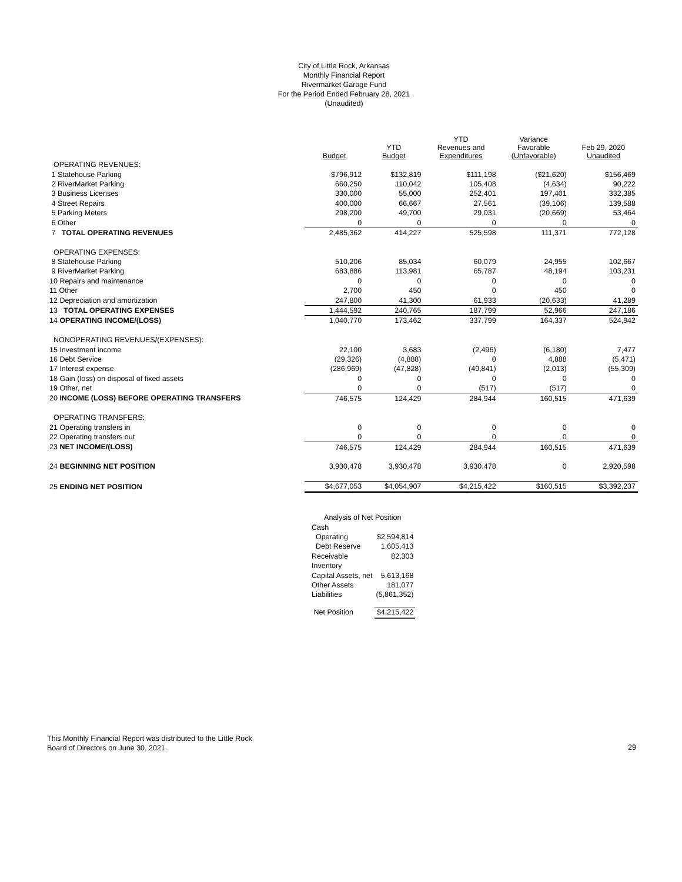City of Little Rock, Arkansas
Monthly Financial Report
Rivermarket Garage Fund
For the Period Ended February 28, 2021
(Unaudited)
| | Budget | YTD Budget | YTD Revenues and Expenditures | Variance Favorable (Unfavorable) | Feb 29, 2020 Unaudited |
| --- | --- | --- | --- | --- | --- |
| OPERATING REVENUES: | | | | | |
| 1 Statehouse Parking | $796,912 | $132,819 | $111,198 | ($21,620) | $156,469 |
| 2 RiverMarket Parking | 660,250 | 110,042 | 105,408 | (4,634) | 90,222 |
| 3 Business Licenses | 330,000 | 55,000 | 252,401 | 197,401 | 332,385 |
| 4 Street Repairs | 400,000 | 66,667 | 27,561 | (39,106) | 139,588 |
| 5 Parking Meters | 298,200 | 49,700 | 29,031 | (20,669) | 53,464 |
| 6 Other | 0 | 0 | 0 | 0 | 0 |
| 7 TOTAL OPERATING REVENUES | 2,485,362 | 414,227 | 525,598 | 111,371 | 772,128 |
| OPERATING EXPENSES: | | | | | |
| 8 Statehouse Parking | 510,206 | 85,034 | 60,079 | 24,955 | 102,667 |
| 9 RiverMarket Parking | 683,886 | 113,981 | 65,787 | 48,194 | 103,231 |
| 10 Repairs and maintenance | 0 | 0 | 0 | 0 | 0 |
| 11 Other | 2,700 | 450 | 0 | 450 | 0 |
| 12 Depreciation and amortization | 247,800 | 41,300 | 61,933 | (20,633) | 41,289 |
| 13 TOTAL OPERATING EXPENSES | 1,444,592 | 240,765 | 187,799 | 52,966 | 247,186 |
| 14 OPERATING INCOME/(LOSS) | 1,040,770 | 173,462 | 337,799 | 164,337 | 524,942 |
| NONOPERATING REVENUES/(EXPENSES): | | | | | |
| 15 Investment income | 22,100 | 3,683 | (2,496) | (6,180) | 7,477 |
| 16 Debt Service | (29,326) | (4,888) | 0 | 4,888 | (5,471) |
| 17 Interest expense | (286,969) | (47,828) | (49,841) | (2,013) | (55,309) |
| 18 Gain (loss) on disposal of fixed assets | 0 | 0 | 0 | 0 | 0 |
| 19 Other, net | 0 | 0 | (517) | (517) | 0 |
| 20 INCOME (LOSS) BEFORE OPERATING TRANSFERS | 746,575 | 124,429 | 284,944 | 160,515 | 471,639 |
| OPERATING TRANSFERS: | | | | | |
| 21 Operating transfers in | 0 | 0 | 0 | 0 | 0 |
| 22 Operating transfers out | 0 | 0 | 0 | 0 | 0 |
| 23 NET INCOME/(LOSS) | 746,575 | 124,429 | 284,944 | 160,515 | 471,639 |
| 24 BEGINNING NET POSITION | 3,930,478 | 3,930,478 | 3,930,478 | 0 | 2,920,598 |
| 25 ENDING NET POSITION | $4,677,053 | $4,054,907 | $4,215,422 | $160,515 | $3,392,237 |
| Analysis of Net Position | |
| Cash | |
| Operating | $2,594,814 |
| Debt Reserve | 1,605,413 |
| Receivable | 82,303 |
| Inventory | |
| Capital Assets, net | 5,613,168 |
| Other Assets | 181,077 |
| Liabilities | (5,861,352) |
| Net Position | $4,215,422 |
This Monthly Financial Report was distributed to the Little Rock
Board of Directors on June 30, 2021.
29